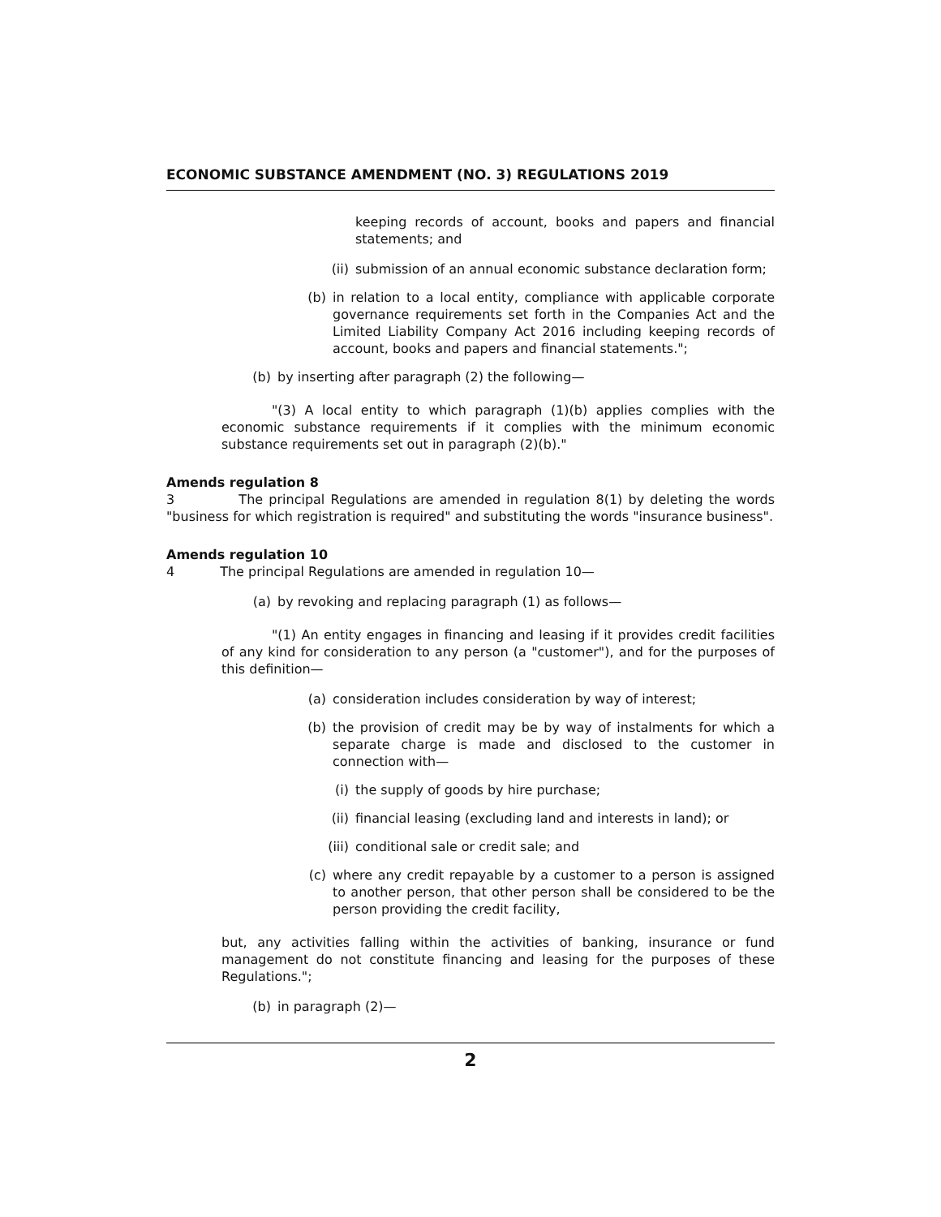ECONOMIC SUBSTANCE AMENDMENT (NO. 3) REGULATIONS 2019
keeping records of account, books and papers and financial statements; and
(ii) submission of an annual economic substance declaration form;
(b) in relation to a local entity, compliance with applicable corporate governance requirements set forth in the Companies Act and the Limited Liability Company Act 2016 including keeping records of account, books and papers and financial statements.";
(b) by inserting after paragraph (2) the following—
"(3) A local entity to which paragraph (1)(b) applies complies with the economic substance requirements if it complies with the minimum economic substance requirements set out in paragraph (2)(b)."
Amends regulation 8
3 The principal Regulations are amended in regulation 8(1) by deleting the words "business for which registration is required" and substituting the words "insurance business".
Amends regulation 10
4 The principal Regulations are amended in regulation 10—
(a) by revoking and replacing paragraph (1) as follows—
"(1) An entity engages in financing and leasing if it provides credit facilities of any kind for consideration to any person (a "customer"), and for the purposes of this definition—
(a) consideration includes consideration by way of interest;
(b) the provision of credit may be by way of instalments for which a separate charge is made and disclosed to the customer in connection with—
(i) the supply of goods by hire purchase;
(ii) financial leasing (excluding land and interests in land); or
(iii) conditional sale or credit sale; and
(c) where any credit repayable by a customer to a person is assigned to another person, that other person shall be considered to be the person providing the credit facility,
but, any activities falling within the activities of banking, insurance or fund management do not constitute financing and leasing for the purposes of these Regulations.";
(b) in paragraph (2)—
2